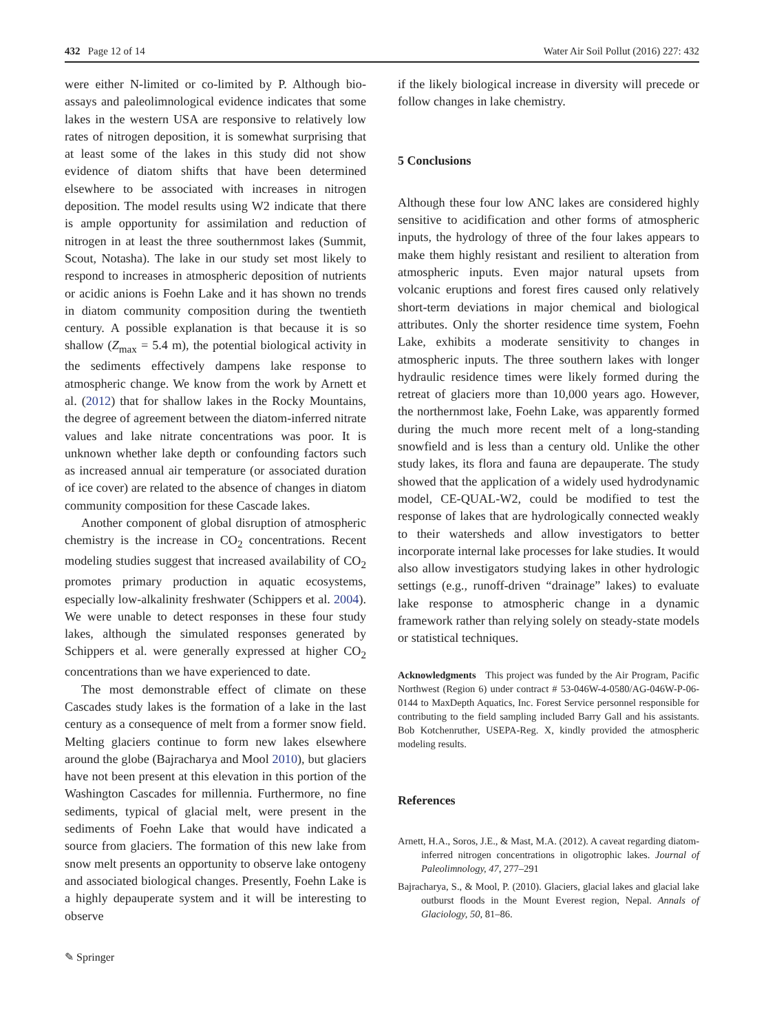432 Page 12 of 14 Water Air Soil Pollut (2016) 227: 432
were either N-limited or co-limited by P. Although bio-assays and paleolimnological evidence indicates that some lakes in the western USA are responsive to relatively low rates of nitrogen deposition, it is somewhat surprising that at least some of the lakes in this study did not show evidence of diatom shifts that have been determined elsewhere to be associated with increases in nitrogen deposition. The model results using W2 indicate that there is ample opportunity for assimilation and reduction of nitrogen in at least the three southernmost lakes (Summit, Scout, Notasha). The lake in our study set most likely to respond to increases in atmospheric deposition of nutrients or acidic anions is Foehn Lake and it has shown no trends in diatom community composition during the twentieth century. A possible explanation is that because it is so shallow (Z<sub>max</sub> = 5.4 m), the potential biological activity in the sediments effectively dampens lake response to atmospheric change. We know from the work by Arnett et al. (2012) that for shallow lakes in the Rocky Mountains, the degree of agreement between the diatom-inferred nitrate values and lake nitrate concentrations was poor. It is unknown whether lake depth or confounding factors such as increased annual air temperature (or associated duration of ice cover) are related to the absence of changes in diatom community composition for these Cascade lakes.
Another component of global disruption of atmospheric chemistry is the increase in CO<sub>2</sub> concentrations. Recent modeling studies suggest that increased availability of CO<sub>2</sub> promotes primary production in aquatic ecosystems, especially low-alkalinity freshwater (Schippers et al. 2004). We were unable to detect responses in these four study lakes, although the simulated responses generated by Schippers et al. were generally expressed at higher CO<sub>2</sub> concentrations than we have experienced to date.
The most demonstrable effect of climate on these Cascades study lakes is the formation of a lake in the last century as a consequence of melt from a former snow field. Melting glaciers continue to form new lakes elsewhere around the globe (Bajracharya and Mool 2010), but glaciers have not been present at this elevation in this portion of the Washington Cascades for millennia. Furthermore, no fine sediments, typical of glacial melt, were present in the sediments of Foehn Lake that would have indicated a source from glaciers. The formation of this new lake from snow melt presents an opportunity to observe lake ontogeny and associated biological changes. Presently, Foehn Lake is a highly depauperate system and it will be interesting to observe
if the likely biological increase in diversity will precede or follow changes in lake chemistry.
5 Conclusions
Although these four low ANC lakes are considered highly sensitive to acidification and other forms of atmospheric inputs, the hydrology of three of the four lakes appears to make them highly resistant and resilient to alteration from atmospheric inputs. Even major natural upsets from volcanic eruptions and forest fires caused only relatively short-term deviations in major chemical and biological attributes. Only the shorter residence time system, Foehn Lake, exhibits a moderate sensitivity to changes in atmospheric inputs. The three southern lakes with longer hydraulic residence times were likely formed during the retreat of glaciers more than 10,000 years ago. However, the northernmost lake, Foehn Lake, was apparently formed during the much more recent melt of a long-standing snowfield and is less than a century old. Unlike the other study lakes, its flora and fauna are depauperate. The study showed that the application of a widely used hydrodynamic model, CE-QUAL-W2, could be modified to test the response of lakes that are hydrologically connected weakly to their watersheds and allow investigators to better incorporate internal lake processes for lake studies. It would also allow investigators studying lakes in other hydrologic settings (e.g., runoff-driven “drainage” lakes) to evaluate lake response to atmospheric change in a dynamic framework rather than relying solely on steady-state models or statistical techniques.
Acknowledgments This project was funded by the Air Program, Pacific Northwest (Region 6) under contract # 53-046W-4-0580/AG-046W-P-06-0144 to MaxDepth Aquatics, Inc. Forest Service personnel responsible for contributing to the field sampling included Barry Gall and his assistants. Bob Kotchenruther, USEPA-Reg. X, kindly provided the atmospheric modeling results.
References
Arnett, H.A., Soros, J.E., & Mast, M.A. (2012). A caveat regarding diatom-inferred nitrogen concentrations in oligotrophic lakes. Journal of Paleolimnology, 47, 277–291
Bajracharya, S., & Mool, P. (2010). Glaciers, glacial lakes and glacial lake outburst floods in the Mount Everest region, Nepal. Annals of Glaciology, 50, 81–86.
✎ Springer